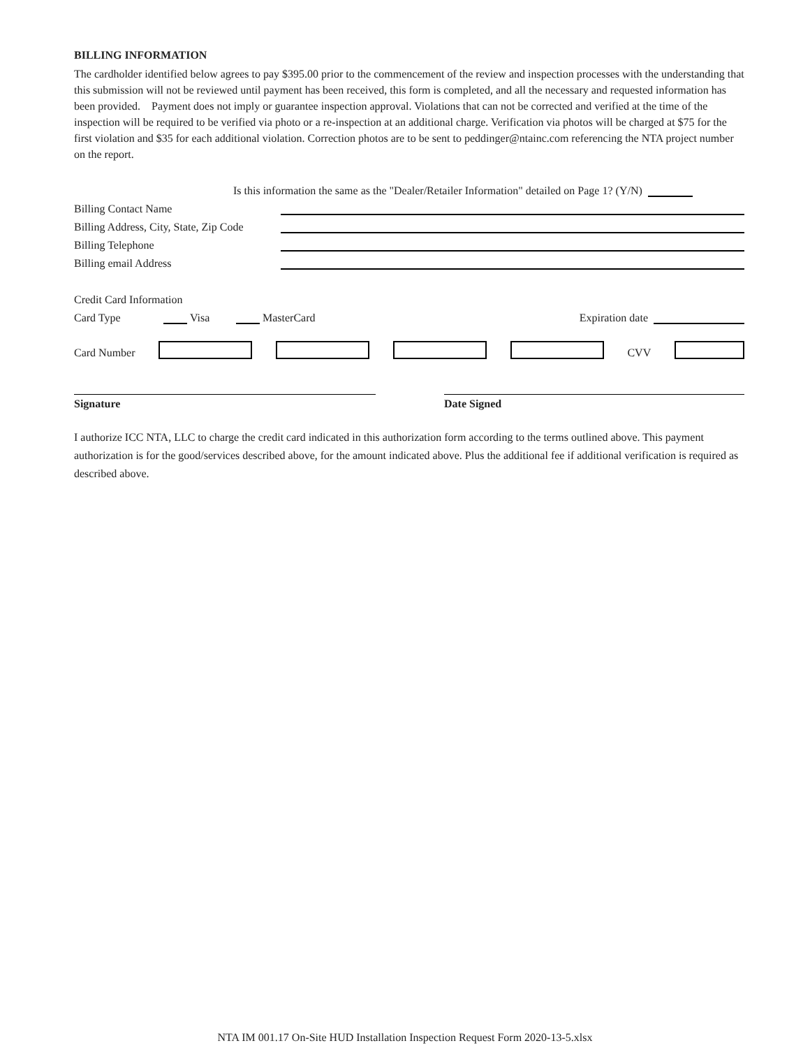BILLING INFORMATION
The cardholder identified below agrees to pay $395.00 prior to the commencement of the review and inspection processes with the understanding that this submission will not be reviewed until payment has been received, this form is completed, and all the necessary and requested information has been provided. Payment does not imply or guarantee inspection approval. Violations that can not be corrected and verified at the time of the inspection will be required to be verified via photo or a re-inspection at an additional charge. Verification via photos will be charged at $75 for the first violation and $35 for each additional violation. Correction photos are to be sent to peddinger@ntainc.com referencing the NTA project number on the report.
Is this information the same as the "Dealer/Retailer Information" detailed on Page 1? (Y/N)
Billing Contact Name
Billing Address, City, State, Zip Code
Billing Telephone
Billing email Address
Credit Card Information
Card Type Visa MasterCard Expiration date
Card Number CVV
Signature Date Signed
I authorize ICC NTA, LLC to charge the credit card indicated in this authorization form according to the terms outlined above. This payment authorization is for the good/services described above, for the amount indicated above. Plus the additional fee if additional verification is required as described above.
NTA IM 001.17 On-Site HUD Installation Inspection Request Form 2020-13-5.xlsx